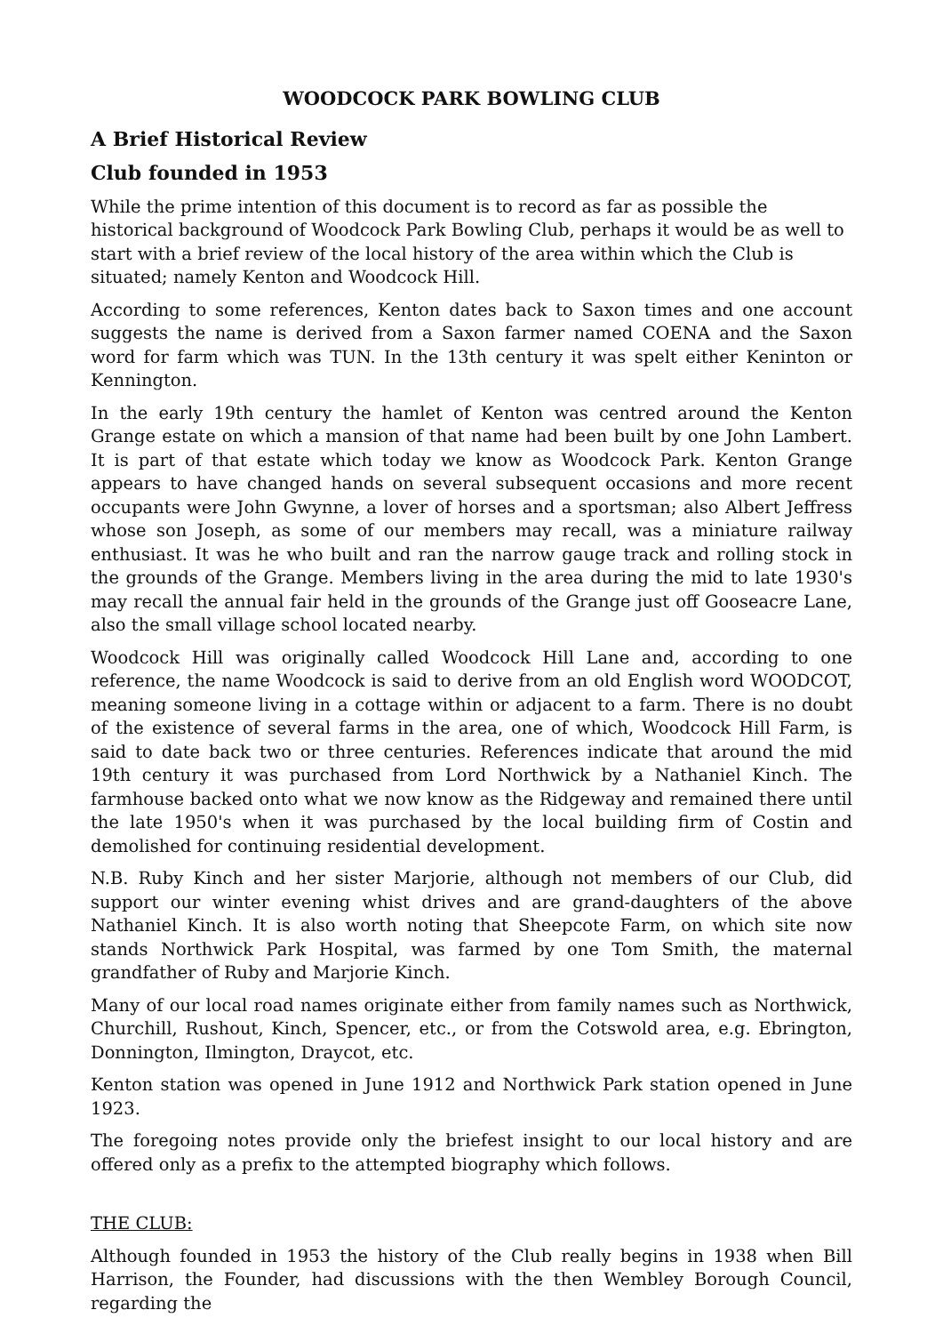WOODCOCK PARK BOWLING CLUB
A Brief Historical Review
Club founded in 1953
While the prime intention of this document is to record as far as possible the historical background of Woodcock Park Bowling Club, perhaps it would be as well to start with a brief review of the local history of the area within which the Club is situated; namely Kenton and Woodcock Hill.
According to some references, Kenton dates back to Saxon times and one account suggests the name is derived from a Saxon farmer named COENA and the Saxon word for farm which was TUN. In the 13th century it was spelt either Keninton or Kennington.
In the early 19th century the hamlet of Kenton was centred around the Kenton Grange estate on which a mansion of that name had been built by one John Lambert. It is part of that estate which today we know as Woodcock Park. Kenton Grange appears to have changed hands on several subsequent occasions and more recent occupants were John Gwynne, a lover of horses and a sportsman; also Albert Jeffress whose son Joseph, as some of our members may recall, was a miniature railway enthusiast. It was he who built and ran the narrow gauge track and rolling stock in the grounds of the Grange. Members living in the area during the mid to late 1930's may recall the annual fair held in the grounds of the Grange just off Gooseacre Lane, also the small village school located nearby.
Woodcock Hill was originally called Woodcock Hill Lane and, according to one reference, the name Woodcock is said to derive from an old English word WOODCOT, meaning someone living in a cottage within or adjacent to a farm. There is no doubt of the existence of several farms in the area, one of which, Woodcock Hill Farm, is said to date back two or three centuries. References indicate that around the mid 19th century it was purchased from Lord Northwick by a Nathaniel Kinch. The farmhouse backed onto what we now know as the Ridgeway and remained there until the late 1950's when it was purchased by the local building firm of Costin and demolished for continuing residential development.
N.B. Ruby Kinch and her sister Marjorie, although not members of our Club, did support our winter evening whist drives and are grand-daughters of the above Nathaniel Kinch. It is also worth noting that Sheepcote Farm, on which site now stands Northwick Park Hospital, was farmed by one Tom Smith, the maternal grandfather of Ruby and Marjorie Kinch.
Many of our local road names originate either from family names such as Northwick, Churchill, Rushout, Kinch, Spencer, etc., or from the Cotswold area, e.g. Ebrington, Donnington, Ilmington, Draycot, etc.
Kenton station was opened in June 1912 and Northwick Park station opened in June 1923.
The foregoing notes provide only the briefest insight to our local history and are offered only as a prefix to the attempted biography which follows.
THE CLUB:
Although founded in 1953 the history of the Club really begins in 1938 when Bill Harrison, the Founder, had discussions with the then Wembley Borough Council, regarding the